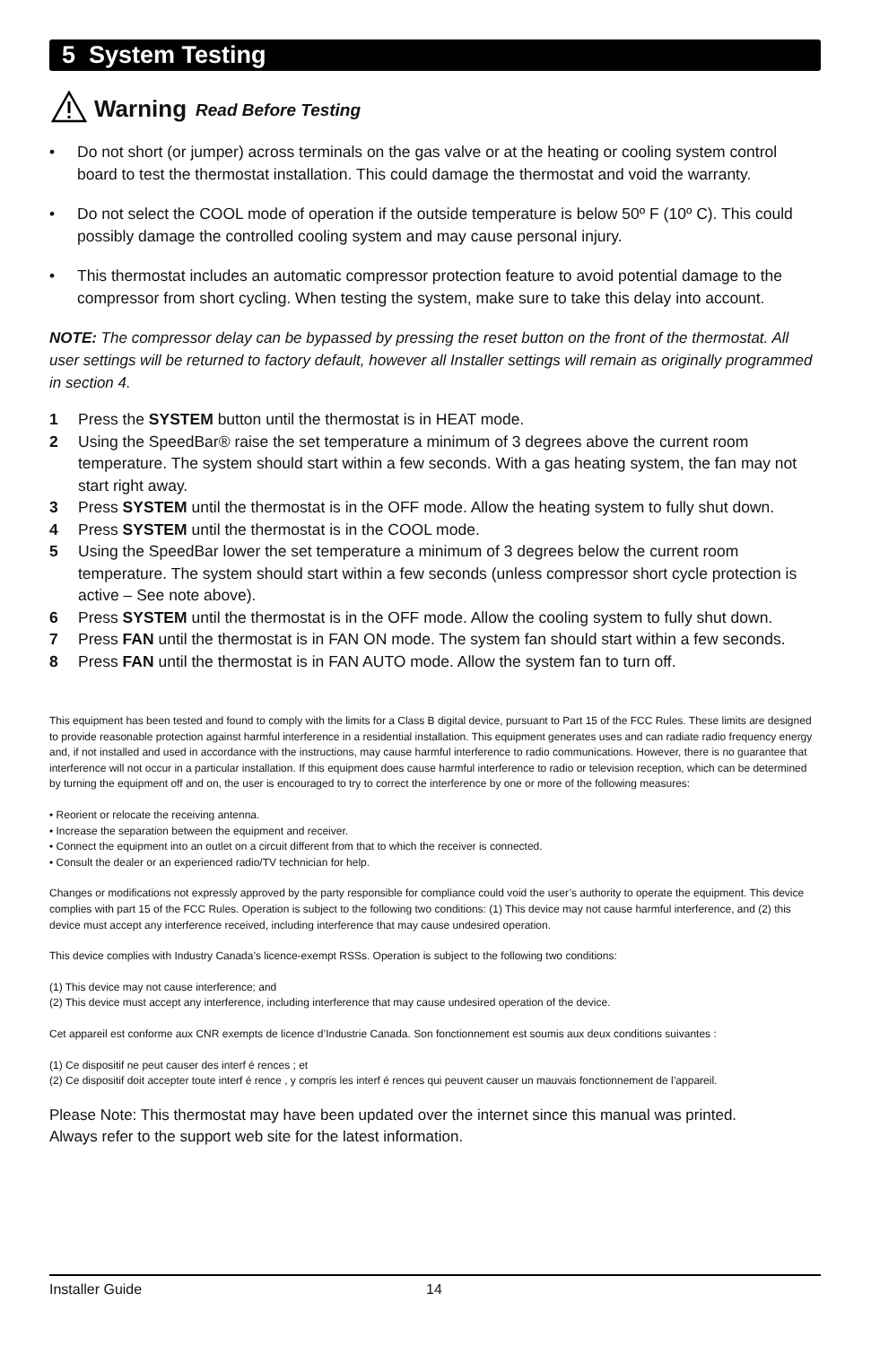5 System Testing
Warning Read Before Testing
• Do not short (or jumper) across terminals on the gas valve or at the heating or cooling system control board to test the thermostat installation. This could damage the thermostat and void the warranty.
• Do not select the COOL mode of operation if the outside temperature is below 50º F (10º C). This could possibly damage the controlled cooling system and may cause personal injury.
• This thermostat includes an automatic compressor protection feature to avoid potential damage to the compressor from short cycling. When testing the system, make sure to take this delay into account.
NOTE: The compressor delay can be bypassed by pressing the reset button on the front of the thermostat. All user settings will be returned to factory default, however all Installer settings will remain as originally programmed in section 4.
1 Press the SYSTEM button until the thermostat is in HEAT mode.
2 Using the SpeedBar® raise the set temperature a minimum of 3 degrees above the current room temperature. The system should start within a few seconds. With a gas heating system, the fan may not start right away.
3 Press SYSTEM until the thermostat is in the OFF mode. Allow the heating system to fully shut down.
4 Press SYSTEM until the thermostat is in the COOL mode.
5 Using the SpeedBar lower the set temperature a minimum of 3 degrees below the current room temperature. The system should start within a few seconds (unless compressor short cycle protection is active – See note above).
6 Press SYSTEM until the thermostat is in the OFF mode. Allow the cooling system to fully shut down.
7 Press FAN until the thermostat is in FAN ON mode. The system fan should start within a few seconds.
8 Press FAN until the thermostat is in FAN AUTO mode. Allow the system fan to turn off.
This equipment has been tested and found to comply with the limits for a Class B digital device, pursuant to Part 15 of the FCC Rules. These limits are designed to provide reasonable protection against harmful interference in a residential installation. This equipment generates uses and can radiate radio frequency energy and, if not installed and used in accordance with the instructions, may cause harmful interference to radio communications. However, there is no guarantee that interference will not occur in a particular installation. If this equipment does cause harmful interference to radio or television reception, which can be determined by turning the equipment off and on, the user is encouraged to try to correct the interference by one or more of the following measures:
• Reorient or relocate the receiving antenna.
• Increase the separation between the equipment and receiver.
• Connect the equipment into an outlet on a circuit different from that to which the receiver is connected.
• Consult the dealer or an experienced radio/TV technician for help.
Changes or modifications not expressly approved by the party responsible for compliance could void the user’s authority to operate the equipment. This device complies with part 15 of the FCC Rules. Operation is subject to the following two conditions: (1) This device may not cause harmful interference, and (2) this device must accept any interference received, including interference that may cause undesired operation.
This device complies with Industry Canada’s licence-exempt RSSs. Operation is subject to the following two conditions:
(1) This device may not cause interference; and
(2) This device must accept any interference, including interference that may cause undesired operation of the device.
Cet appareil est conforme aux CNR exempts de licence d’Industrie Canada. Son fonctionnement est soumis aux deux conditions suivantes :
(1) Ce dispositif ne peut causer des interf é rences ; et
(2) Ce dispositif doit accepter toute interf é rence , y compris les interf é rences qui peuvent causer un mauvais fonctionnement de l’appareil.
Please Note: This thermostat may have been updated over the internet since this manual was printed.
Always refer to the support web site for the latest information.
Installer Guide 14